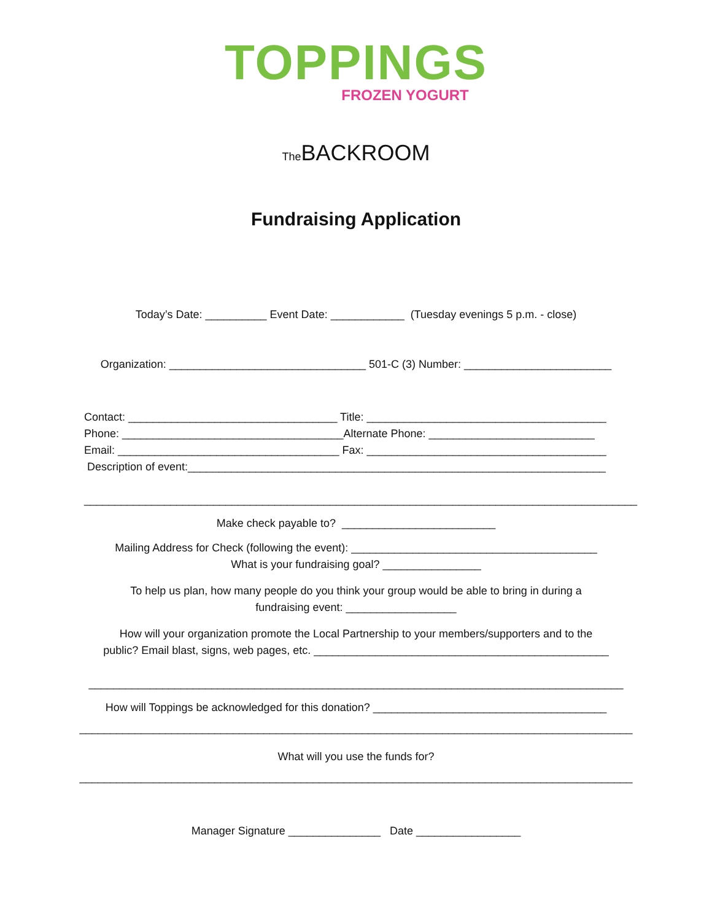TOPPINGS
FROZEN YOGURT
The BACKROOM
Fundraising Application
Today’s Date: __________ Event Date: ____________ (Tuesday evenings 5 p.m. - close)
Organization: ________________________________ 501-C (3) Number: ________________________
Contact: __________________________________ Title: _______________________________________ Phone: ____________________________________Alternate Phone: ___________________________ Email: ____________________________________ Fax: _______________________________________ Description of event:____________________________________________________________________ __________________________________________________________________________________________
Make check payable to? _________________________
Mailing Address for Check (following the event): ________________________________________ What is your fundraising goal? ________________
To help us plan, how many people do you think your group would be able to bring in during a fundraising event: __________________
How will your organization promote the Local Partnership to your members/supporters and to the public? Email blast, signs, web pages, etc. ________________________________________________ _______________________________________________________________________________________
How will Toppings be acknowledged for this donation? ______________________________________ __________________________________________________________________________________________
What will you use the funds for? __________________________________________________________________________________________
Manager Signature _______________ Date _________________